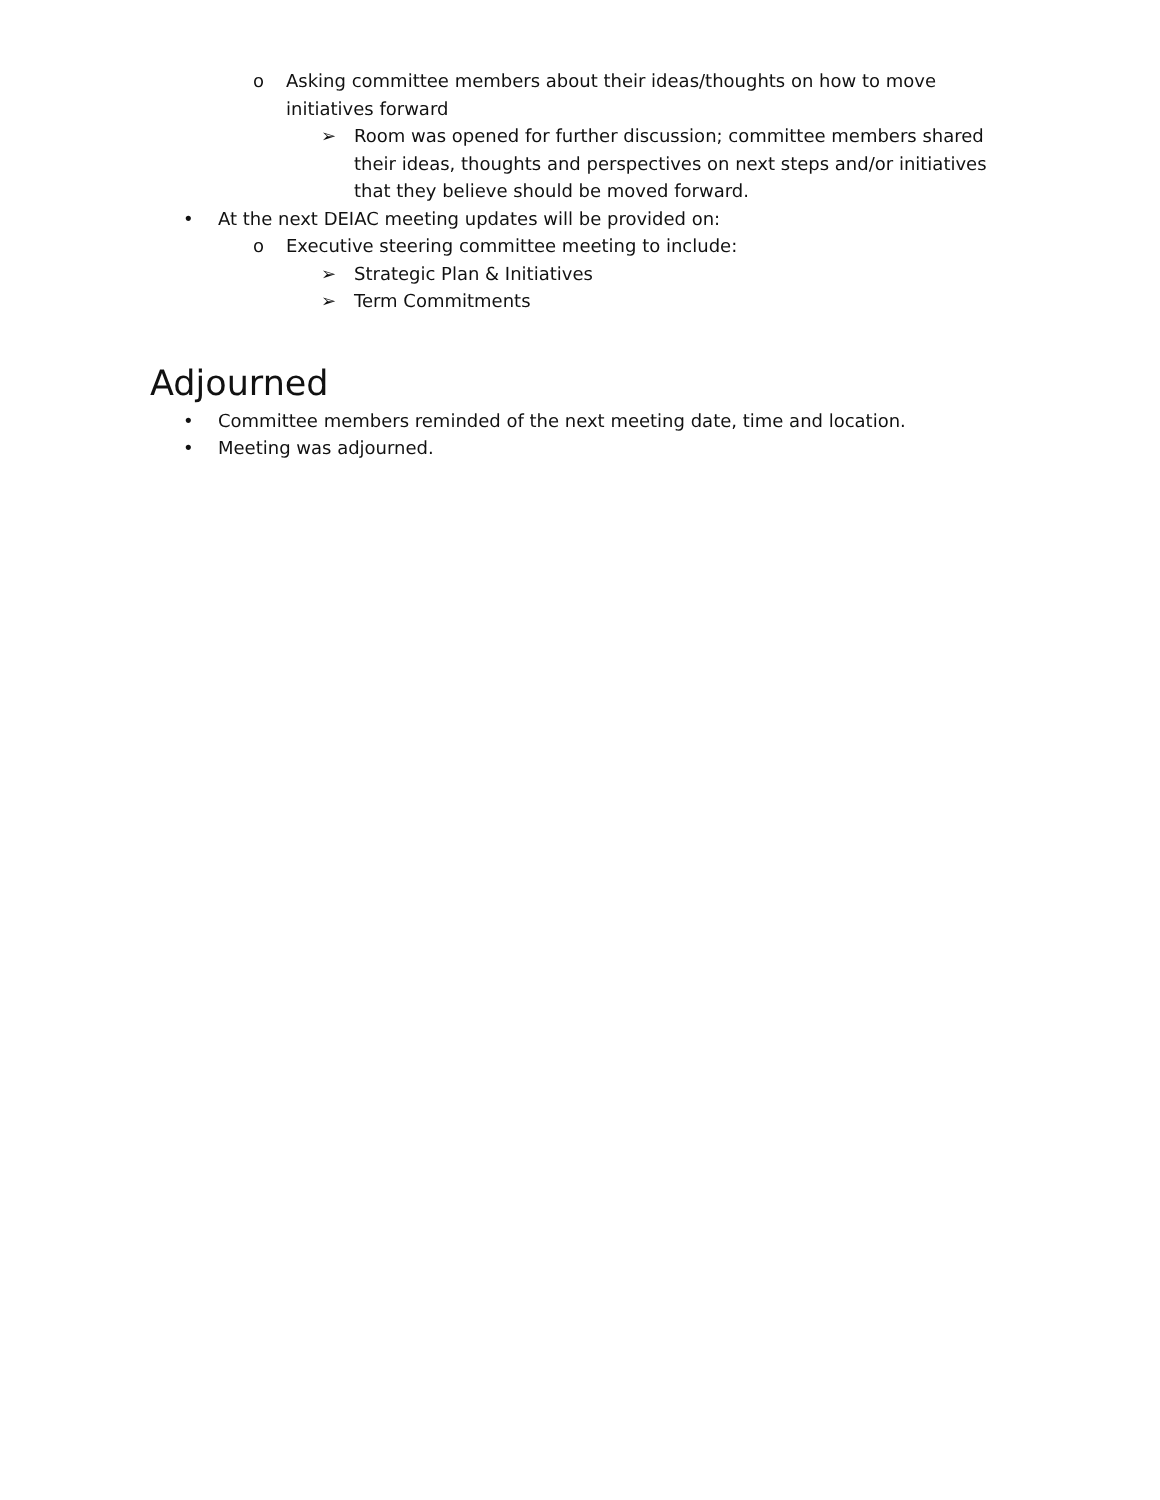o Asking committee members about their ideas/thoughts on how to move initiatives forward
➢ Room was opened for further discussion; committee members shared their ideas, thoughts and perspectives on next steps and/or initiatives that they believe should be moved forward.
• At the next DEIAC meeting updates will be provided on:
o Executive steering committee meeting to include:
➢ Strategic Plan & Initiatives
➢ Term Commitments
Adjourned
• Committee members reminded of the next meeting date, time and location.
• Meeting was adjourned.